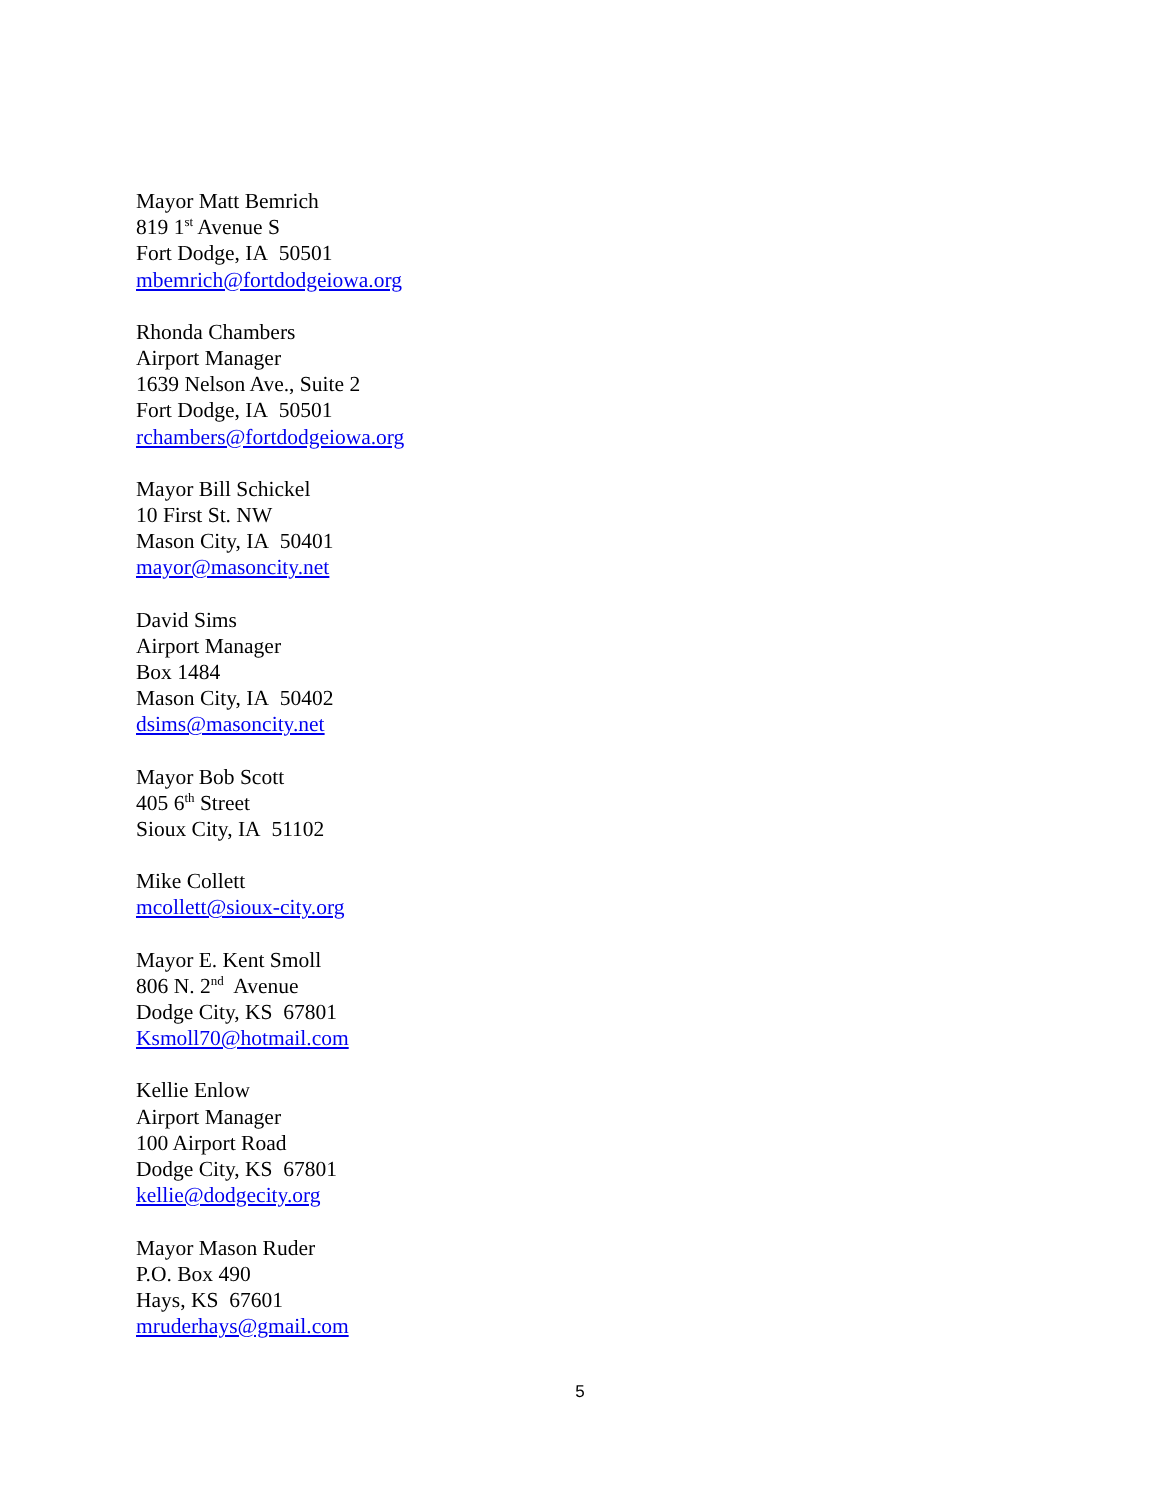Mayor Matt Bemrich
819 1<sup>st</sup> Avenue S
Fort Dodge, IA 50501
mbemrich@fortdodgeiowa.org
Rhonda Chambers
Airport Manager
1639 Nelson Ave., Suite 2
Fort Dodge, IA 50501
rchambers@fortdodgeiowa.org
Mayor Bill Schickel
10 First St. NW
Mason City, IA 50401
mayor@masoncity.net
David Sims
Airport Manager
Box 1484
Mason City, IA 50402
dsims@masoncity.net
Mayor Bob Scott
405 6<sup>th</sup> Street
Sioux City, IA 51102
Mike Collett
mcollett@sioux-city.org
Mayor E. Kent Smoll
806 N. 2<sup>nd</sup> Avenue
Dodge City, KS 67801
Ksmoll70@hotmail.com
Kellie Enlow
Airport Manager
100 Airport Road
Dodge City, KS 67801
kellie@dodgecity.org
Mayor Mason Ruder
P.O. Box 490
Hays, KS 67601
mruderhays@gmail.com
5